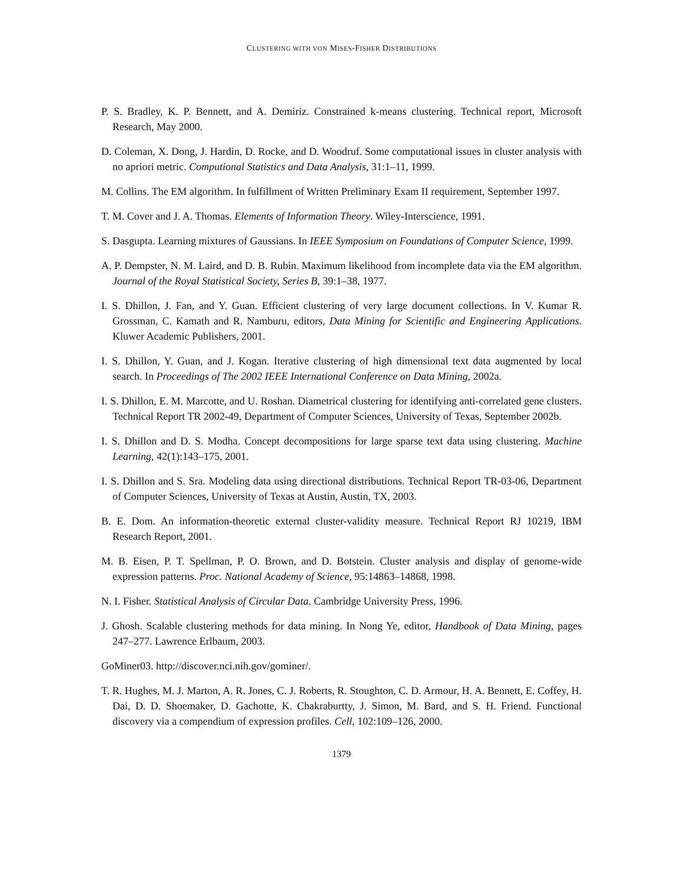CLUSTERING WITH VON MISES-FISHER DISTRIBUTIONS
P. S. Bradley, K. P. Bennett, and A. Demiriz. Constrained k-means clustering. Technical report, Microsoft Research, May 2000.
D. Coleman, X. Dong, J. Hardin, D. Rocke, and D. Woodruf. Some computational issues in cluster analysis with no apriori metric. Computional Statistics and Data Analysis, 31:1–11, 1999.
M. Collins. The EM algorithm. In fulfillment of Written Preliminary Exam II requirement, September 1997.
T. M. Cover and J. A. Thomas. Elements of Information Theory. Wiley-Interscience, 1991.
S. Dasgupta. Learning mixtures of Gaussians. In IEEE Symposium on Foundations of Computer Science, 1999.
A. P. Dempster, N. M. Laird, and D. B. Rubin. Maximum likelihood from incomplete data via the EM algorithm. Journal of the Royal Statistical Society, Series B, 39:1–38, 1977.
I. S. Dhillon, J. Fan, and Y. Guan. Efficient clustering of very large document collections. In V. Kumar R. Grossman, C. Kamath and R. Namburu, editors, Data Mining for Scientific and Engineering Applications. Kluwer Academic Publishers, 2001.
I. S. Dhillon, Y. Guan, and J. Kogan. Iterative clustering of high dimensional text data augmented by local search. In Proceedings of The 2002 IEEE International Conference on Data Mining, 2002a.
I. S. Dhillon, E. M. Marcotte, and U. Roshan. Diametrical clustering for identifying anti-correlated gene clusters. Technical Report TR 2002-49, Department of Computer Sciences, University of Texas, September 2002b.
I. S. Dhillon and D. S. Modha. Concept decompositions for large sparse text data using clustering. Machine Learning, 42(1):143–175, 2001.
I. S. Dhillon and S. Sra. Modeling data using directional distributions. Technical Report TR-03-06, Department of Computer Sciences, University of Texas at Austin, Austin, TX, 2003.
B. E. Dom. An information-theoretic external cluster-validity measure. Technical Report RJ 10219, IBM Research Report, 2001.
M. B. Eisen, P. T. Spellman, P. O. Brown, and D. Botstein. Cluster analysis and display of genome-wide expression patterns. Proc. National Academy of Science, 95:14863–14868, 1998.
N. I. Fisher. Statistical Analysis of Circular Data. Cambridge University Press, 1996.
J. Ghosh. Scalable clustering methods for data mining. In Nong Ye, editor, Handbook of Data Mining, pages 247–277. Lawrence Erlbaum, 2003.
GoMiner03. http://discover.nci.nih.gov/gominer/.
T. R. Hughes, M. J. Marton, A. R. Jones, C. J. Roberts, R. Stoughton, C. D. Armour, H. A. Bennett, E. Coffey, H. Dai, D. D. Shoemaker, D. Gachotte, K. Chakraburtty, J. Simon, M. Bard, and S. H. Friend. Functional discovery via a compendium of expression profiles. Cell, 102:109–126, 2000.
1379